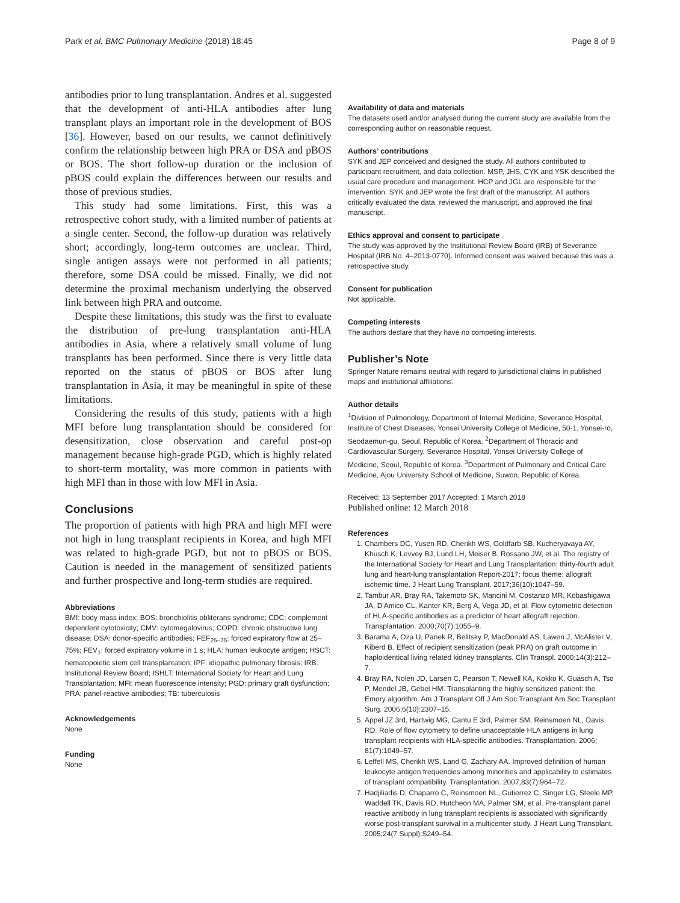Park et al. BMC Pulmonary Medicine (2018) 18:45 Page 8 of 9
antibodies prior to lung transplantation. Andres et al. suggested that the development of anti-HLA antibodies after lung transplant plays an important role in the development of BOS [36]. However, based on our results, we cannot definitively confirm the relationship between high PRA or DSA and pBOS or BOS. The short follow-up duration or the inclusion of pBOS could explain the differences between our results and those of previous studies.
This study had some limitations. First, this was a retrospective cohort study, with a limited number of patients at a single center. Second, the follow-up duration was relatively short; accordingly, long-term outcomes are unclear. Third, single antigen assays were not performed in all patients; therefore, some DSA could be missed. Finally, we did not determine the proximal mechanism underlying the observed link between high PRA and outcome.
Despite these limitations, this study was the first to evaluate the distribution of pre-lung transplantation anti-HLA antibodies in Asia, where a relatively small volume of lung transplants has been performed. Since there is very little data reported on the status of pBOS or BOS after lung transplantation in Asia, it may be meaningful in spite of these limitations.
Considering the results of this study, patients with a high MFI before lung transplantation should be considered for desensitization, close observation and careful post-op management because high-grade PGD, which is highly related to short-term mortality, was more common in patients with high MFI than in those with low MFI in Asia.
Conclusions
The proportion of patients with high PRA and high MFI were not high in lung transplant recipients in Korea, and high MFI was related to high-grade PGD, but not to pBOS or BOS. Caution is needed in the management of sensitized patients and further prospective and long-term studies are required.
Abbreviations
BMI: body mass index; BOS: bronchiolitis obliterans syndrome; CDC: complement dependent cytotoxicity; CMV: cytomegalovirus; COPD: chronic obstructive lung disease; DSA: donor-specific antibodies; FEF<sub>25–75</sub>: forced expiratory flow at 25–75%; FEV<sub>1</sub>: forced expiratory volume in 1 s; HLA: human leukocyte antigen; HSCT: hematopoietic stem cell transplantation; IPF: idiopathic pulmonary fibrosis; IRB: Institutional Review Board; ISHLT: International Society for Heart and Lung Transplantation; MFI: mean fluorescence intensity; PGD: primary graft dysfunction; PRA: panel-reactive antibodies; TB: tuberculosis
Acknowledgements
None
Funding
None
Availability of data and materials
The datasets used and/or analysed during the current study are available from the corresponding author on reasonable request.
Authors’ contributions
SYK and JEP conceived and designed the study. All authors contributed to participant recruitment, and data collection. MSP, JHS, CYK and YSK described the usual care procedure and management. HCP and JGL are responsible for the intervention. SYK and JEP wrote the first draft of the manuscript. All authors critically evaluated the data, reviewed the manuscript, and approved the final manuscript.
Ethics approval and consent to participate
The study was approved by the Institutional Review Board (IRB) of Severance Hospital (IRB No. 4–2013-0770). Informed consent was waived because this was a retrospective study.
Consent for publication
Not applicable.
Competing interests
The authors declare that they have no competing interests.
Publisher’s Note
Springer Nature remains neutral with regard to jurisdictional claims in published maps and institutional affiliations.
Author details
<sup>1</sup> Division of Pulmonology, Department of Internal Medicine, Severance Hospital, Institute of Chest Diseases, Yonsei University College of Medicine, 50-1, Yonsei-ro, Seodaemun-gu, Seoul, Republic of Korea. <sup>2</sup>Department of Thoracic and Cardiovascular Surgery, Severance Hospital, Yonsei University College of Medicine, Seoul, Republic of Korea. <sup>3</sup>Department of Pulmonary and Critical Care Medicine, Ajou University School of Medicine, Suwon, Republic of Korea.
Received: 13 September 2017 Accepted: 1 March 2018
Published online: 12 March 2018
References
1. Chambers DC, Yusen RD, Cherikh WS, Goldfarb SB, Kucheryavaya AY, Khusch K, Levvey BJ, Lund LH, Meiser B, Rossano JW, et al. The registry of the International Society for Heart and Lung Transplantation: thirty-fourth adult lung and heart-lung transplantation Report-2017; focus theme: allograft ischemic time. J Heart Lung Transplant. 2017;36(10):1047–59.
2. Tambur AR, Bray RA, Takemoto SK, Mancini M, Costanzo MR, Kobashigawa JA, D'Amico CL, Kanter KR, Berg A, Vega JD, et al. Flow cytometric detection of HLA-specific antibodies as a predictor of heart allograft rejection. Transplantation. 2000;70(7):1055–9.
3. Barama A, Oza U, Panek R, Belitsky P, MacDonald AS, Lawen J, McAlister V, Kiberd B. Effect of recipient sensitization (peak PRA) on graft outcome in haploidentical living related kidney transplants. Clin Transpl. 2000;14(3):212–7.
4. Bray RA, Nolen JD, Larsen C, Pearson T, Newell KA, Kokko K, Guasch A, Tso P, Mendel JB, Gebel HM. Transplanting the highly sensitized patient: the Emory algorithm. Am J Transplant Off J Am Soc Transplant Am Soc Transplant Surg. 2006;6(10):2307–15.
5. Appel JZ 3rd, Hartwig MG, Cantu E 3rd, Palmer SM, Reinsmoen NL, Davis RD. Role of flow cytometry to define unacceptable HLA antigens in lung transplant recipients with HLA-specific antibodies. Transplantation. 2006; 81(7):1049–57.
6. Leffell MS, Cherikh WS, Land G, Zachary AA. Improved definition of human leukocyte antigen frequencies among minorities and applicability to estimates of transplant compatibility. Transplantation. 2007;83(7):964–72.
7. Hadjiliadis D, Chaparro C, Reinsmoen NL, Gutierrez C, Singer LG, Steele MP, Waddell TK, Davis RD, Hutcheon MA, Palmer SM, et al. Pre-transplant panel reactive antibody in lung transplant recipients is associated with significantly worse post-transplant survival in a multicenter study. J Heart Lung Transplant. 2005;24(7 Suppl):S249–54.